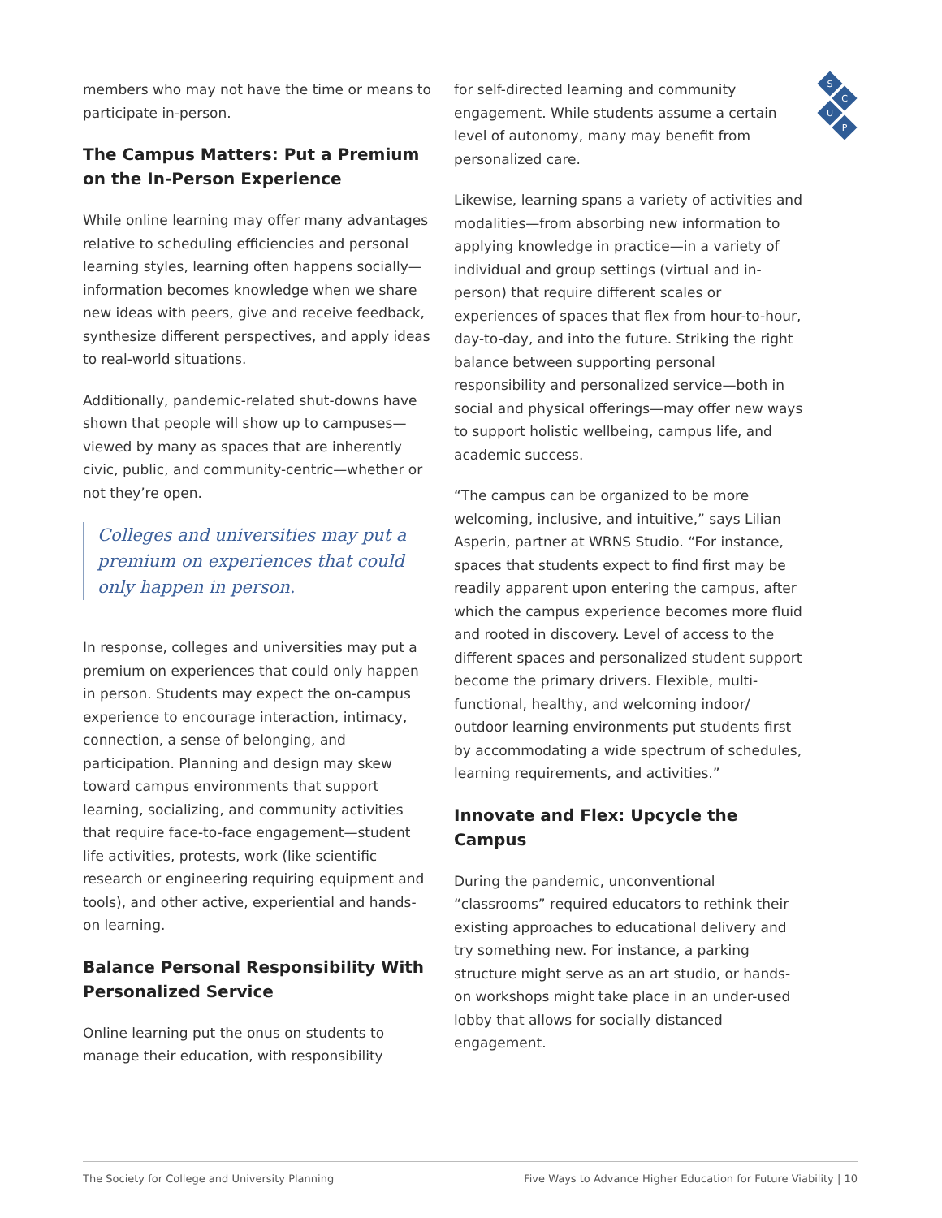S
C
U
P
members who may not have the time or means to participate in-person.
The Campus Matters: Put a Premium on the In-Person Experience
While online learning may offer many advantages relative to scheduling efficiencies and personal learning styles, learning often happens socially—information becomes knowledge when we share new ideas with peers, give and receive feedback, synthesize different perspectives, and apply ideas to real-world situations.
Additionally, pandemic-related shut-downs have shown that people will show up to campuses—viewed by many as spaces that are inherently civic, public, and community-centric—whether or not they’re open.
Colleges and universities may put a premium on experiences that could only happen in person.
In response, colleges and universities may put a premium on experiences that could only happen in person. Students may expect the on-campus experience to encourage interaction, intimacy, connection, a sense of belonging, and participation. Planning and design may skew toward campus environments that support learning, socializing, and community activities that require face-to-face engagement—student life activities, protests, work (like scientific research or engineering requiring equipment and tools), and other active, experiential and hands-on learning.
Balance Personal Responsibility With Personalized Service
Online learning put the onus on students to manage their education, with responsibility
for self-directed learning and community engagement. While students assume a certain level of autonomy, many may benefit from personalized care.
Likewise, learning spans a variety of activities and modalities—from absorbing new information to applying knowledge in practice—in a variety of individual and group settings (virtual and in-person) that require different scales or experiences of spaces that flex from hour-to-hour, day-to-day, and into the future. Striking the right balance between supporting personal responsibility and personalized service—both in social and physical offerings—may offer new ways to support holistic wellbeing, campus life, and academic success.
“The campus can be organized to be more welcoming, inclusive, and intuitive,” says Lilian Asperin, partner at WRNS Studio. “For instance, spaces that students expect to find first may be readily apparent upon entering the campus, after which the campus experience becomes more fluid and rooted in discovery. Level of access to the different spaces and personalized student support become the primary drivers. Flexible, multi-functional, healthy, and welcoming indoor/ outdoor learning environments put students first by accommodating a wide spectrum of schedules, learning requirements, and activities.”
Innovate and Flex: Upcycle the Campus
During the pandemic, unconventional “classrooms” required educators to rethink their existing approaches to educational delivery and try something new. For instance, a parking structure might serve as an art studio, or hands-on workshops might take place in an under-used lobby that allows for socially distanced engagement.
The Society for College and University Planning Five Ways to Advance Higher Education for Future Viability | 10